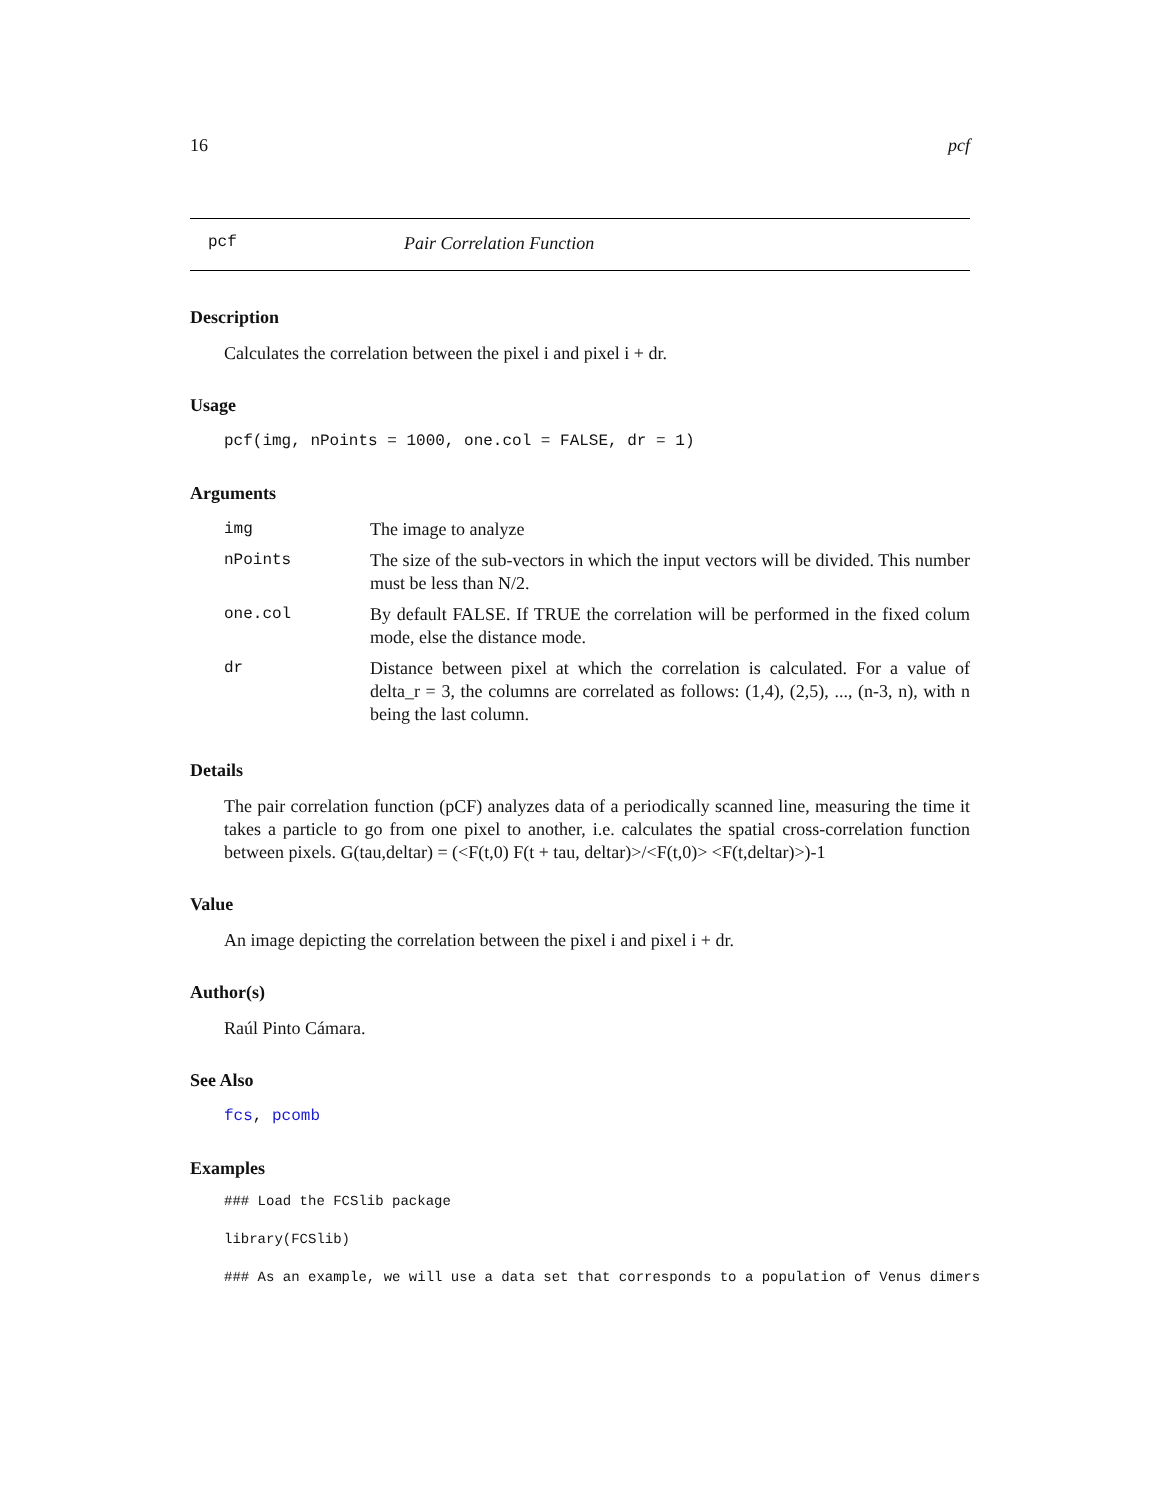16 pcf
pcf Pair Correlation Function
Description
Calculates the correlation between the pixel i and pixel i + dr.
Usage
pcf(img, nPoints = 1000, one.col = FALSE, dr = 1)
Arguments
| img | The image to analyze |
| nPoints | The size of the sub-vectors in which the input vectors will be divided. This number must be less than N/2. |
| one.col | By default FALSE. If TRUE the correlation will be performed in the fixed colum mode, else the distance mode. |
| dr | Distance between pixel at which the correlation is calculated. For a value of delta_r = 3, the columns are correlated as follows: (1,4), (2,5), ..., (n-3, n), with n being the last column. |
Details
The pair correlation function (pCF) analyzes data of a periodically scanned line, measuring the time it takes a particle to go from one pixel to another, i.e. calculates the spatial cross-correlation function between pixels. G(tau,deltar) = (<F(t,0) F(t + tau, deltar)>/<F(t,0)> <F(t,deltar)>)-1
Value
An image depicting the correlation between the pixel i and pixel i + dr.
Author(s)
Raúl Pinto Cámara.
See Also
fcs, pcomb
Examples
### Load the FCSlib package
library(FCSlib)
### As an example, we will use a data set that corresponds to a population of Venus dimers